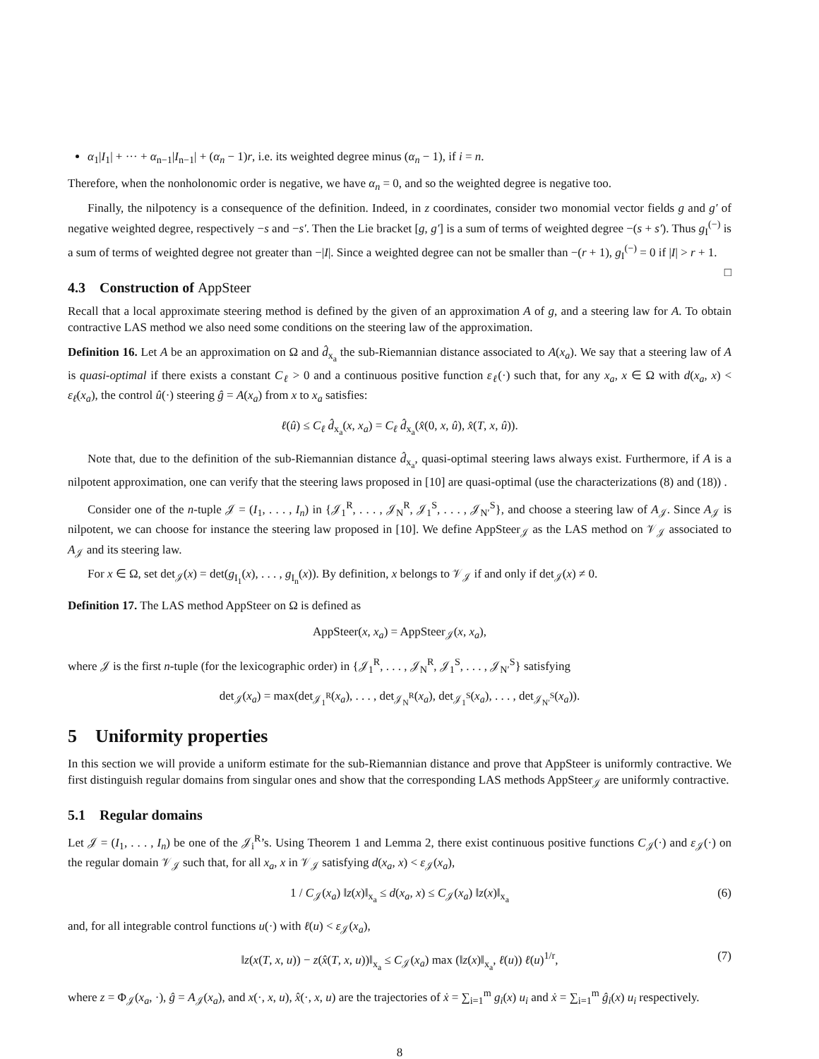α<sub>1</sub>|I<sub>1</sub>| + ··· + α<sub>n−1</sub>|I<sub>n−1</sub>| + (α<sub>n</sub> − 1)r, i.e. its weighted degree minus (α<sub>n</sub> − 1), if i = n.
Therefore, when the nonholonomic order is negative, we have α<sub>n</sub> = 0, and so the weighted degree is negative too.
Finally, the nilpotency is a consequence of the definition. Indeed, in z coordinates, consider two monomial vector fields g and g′ of negative weighted degree, respectively −s and −s′. Then the Lie bracket [g, g′] is a sum of terms of weighted degree −(s + s′). Thus g<sub>I</sub><sup>(−)</sup> is a sum of terms of weighted degree not greater than −|I|. Since a weighted degree can not be smaller than −(r + 1), g<sub>I</sub><sup>(−)</sup> = 0 if |I| > r + 1. □
4.3 Construction of AppSteer
Recall that a local approximate steering method is defined by the given of an approximation A of g, and a steering law for A. To obtain contractive LAS method we also need some conditions on the steering law of the approximation.
Definition 16. Let A be an approximation on Ω and d̂<sub>x<sub>a</sub></sub> the sub-Riemannian distance associated to A(x<sub>a</sub>). We say that a steering law of A is quasi-optimal if there exists a constant C<sub>ℓ</sub> > 0 and a continuous positive function ε<sub>ℓ</sub>(·) such that, for any x<sub>a</sub>, x ∈ Ω with d(x<sub>a</sub>, x) < ε<sub>ℓ</sub>(x<sub>a</sub>), the control û(·) steering ĝ = A(x<sub>a</sub>) from x to x<sub>a</sub> satisfies:
ℓ(û) ≤ C<sub>ℓ</sub> d̂<sub>x<sub>a</sub></sub>(x, x<sub>a</sub>) = C<sub>ℓ</sub> d̂<sub>x<sub>a</sub></sub>(x̂(0, x, û), x̂(T, x, û)).
Note that, due to the definition of the sub-Riemannian distance d̂<sub>x<sub>a</sub></sub>, quasi-optimal steering laws always exist. Furthermore, if A is a nilpotent approximation, one can verify that the steering laws proposed in [10] are quasi-optimal (use the characterizations (8) and (18)) .
Consider one of the n-tuple 𝒥 = (I<sub>1</sub>, . . . , I<sub>n</sub>) in {𝒥<sub>1</sub><sup>R</sup>, . . . , 𝒥<sub>N</sub><sup>R</sup>, 𝒥<sub>1</sub><sup>S</sup>, . . . , 𝒥<sub>N′</sub><sup>S</sup>}, and choose a steering law of A<sub>𝒥</sub>. Since A<sub>𝒥</sub> is nilpotent, we can choose for instance the steering law proposed in [10]. We define AppSteer<sub>𝒥</sub> as the LAS method on 𝒱<sub>𝒥</sub> associated to A<sub>𝒥</sub> and its steering law.
For x ∈ Ω, set det<sub>𝒥</sub>(x) = det(g<sub>I<sub>1</sub></sub>(x), . . . , g<sub>I<sub>n</sub></sub>(x)). By definition, x belongs to 𝒱<sub>𝒥</sub> if and only if det<sub>𝒥</sub>(x) ≠ 0.
Definition 17. The LAS method AppSteer on Ω is defined as
AppSteer(x, x<sub>a</sub>) = AppSteer<sub>𝒥</sub>(x, x<sub>a</sub>),
where 𝒥 is the first n-tuple (for the lexicographic order) in {𝒥<sub>1</sub><sup>R</sup>, . . . , 𝒥<sub>N</sub><sup>R</sup>, 𝒥<sub>1</sub><sup>S</sup>, . . . , 𝒥<sub>N′</sub><sup>S</sup>} satisfying
det<sub>𝒥</sub>(x<sub>a</sub>) = max(det<sub>𝒥<sub>1</sub><sup>R</sup></sub>(x<sub>a</sub>), . . . , det<sub>𝒥<sub>N</sub><sup>R</sup></sub>(x<sub>a</sub>), det<sub>𝒥<sub>1</sub><sup>S</sup></sub>(x<sub>a</sub>), . . . , det<sub>𝒥<sub>N′</sub><sup>S</sup></sub>(x<sub>a</sub>)).
5 Uniformity properties
In this section we will provide a uniform estimate for the sub-Riemannian distance and prove that AppSteer is uniformly contractive. We first distinguish regular domains from singular ones and show that the corresponding LAS methods AppSteer<sub>𝒥</sub> are uniformly contractive.
5.1 Regular domains
Let 𝒥 = (I<sub>1</sub>, . . . , I<sub>n</sub>) be one of the 𝒥<sub>i</sub><sup>R</sup>’s. Using Theorem 1 and Lemma 2, there exist continuous positive functions C<sub>𝒥</sub>(·) and ε<sub>𝒥</sub>(·) on the regular domain 𝒱<sub>𝒥</sub> such that, for all x<sub>a</sub>, x in 𝒱<sub>𝒥</sub> satisfying d(x<sub>a</sub>, x) < ε<sub>𝒥</sub>(x<sub>a</sub>),
1 / C<sub>𝒥</sub>(x<sub>a</sub>) ‖z(x)‖<sub>x<sub>a</sub></sub> ≤ d(x<sub>a</sub>, x) ≤ C<sub>𝒥</sub>(x<sub>a</sub>) ‖z(x)‖<sub>x<sub>a</sub></sub> (6)
and, for all integrable control functions u(·) with ℓ(u) < ε<sub>𝒥</sub>(x<sub>a</sub>),
‖z(x(T, x, u)) − z(x̂(T, x, u))‖<sub>x<sub>a</sub></sub> ≤ C<sub>𝒥</sub>(x<sub>a</sub>) max (‖z(x)‖<sub>x<sub>a</sub></sub>, ℓ(u)) ℓ(u)<sup>1/r</sup>, (7)
where z = Φ<sub>𝒥</sub>(x<sub>a</sub>, ·), ĝ = A<sub>𝒥</sub>(x<sub>a</sub>), and x(·, x, u), x̂(·, x, u) are the trajectories of ẋ = ∑<sub>i=1</sub><sup>m</sup> g<sub>i</sub>(x) u<sub>i</sub> and ẋ = ∑<sub>i=1</sub><sup>m</sup> ĝ<sub>i</sub>(x) u<sub>i</sub> respectively.
8